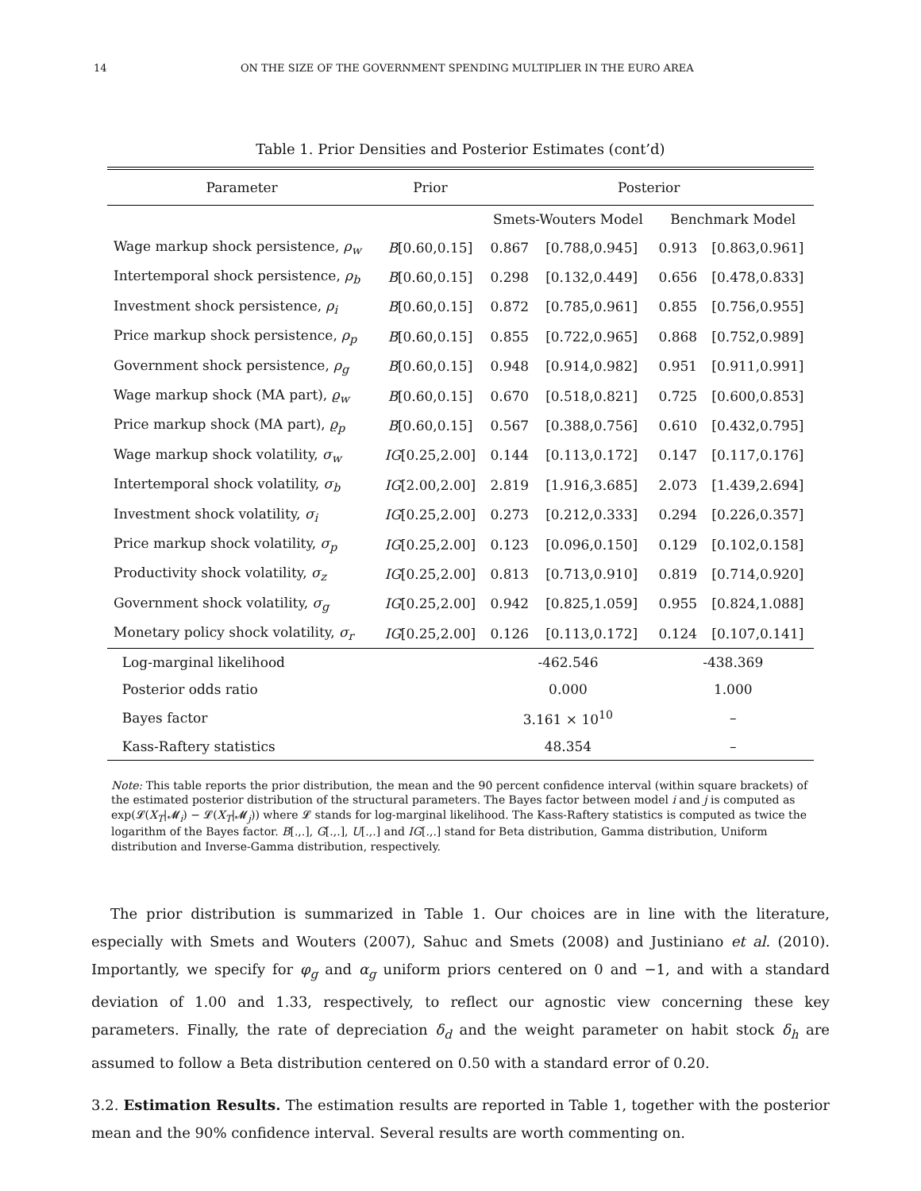14 ON THE SIZE OF THE GOVERNMENT SPENDING MULTIPLIER IN THE EURO AREA
Table 1. Prior Densities and Posterior Estimates (cont’d)
| Parameter | Prior | Posterior | | | |
| --- | --- | --- | --- | --- | --- |
| | | Smets-Wouters Model | | Benchmark Model | |
| Wage markup shock persistence, ρ<sub>w</sub> | B [0.60,0.15] | 0.867 | [0.788,0.945] | 0.913 | [0.863,0.961] |
| Intertemporal shock persistence, ρ<sub>b</sub> | B [0.60,0.15] | 0.298 | [0.132,0.449] | 0.656 | [0.478,0.833] |
| Investment shock persistence, ρ<sub>i</sub> | B [0.60,0.15] | 0.872 | [0.785,0.961] | 0.855 | [0.756,0.955] |
| Price markup shock persistence, ρ<sub>p</sub> | B [0.60,0.15] | 0.855 | [0.722,0.965] | 0.868 | [0.752,0.989] |
| Government shock persistence, ρ<sub>g</sub> | B [0.60,0.15] | 0.948 | [0.914,0.982] | 0.951 | [0.911,0.991] |
| Wage markup shock (MA part), ϱ<sub>w</sub> | B [0.60,0.15] | 0.670 | [0.518,0.821] | 0.725 | [0.600,0.853] |
| Price markup shock (MA part), ϱ<sub>p</sub> | B [0.60,0.15] | 0.567 | [0.388,0.756] | 0.610 | [0.432,0.795] |
| Wage markup shock volatility, σ<sub>w</sub> | IG [0.25,2.00] | 0.144 | [0.113,0.172] | 0.147 | [0.117,0.176] |
| Intertemporal shock volatility, σ<sub>b</sub> | IG [2.00,2.00] | 2.819 | [1.916,3.685] | 2.073 | [1.439,2.694] |
| Investment shock volatility, σ<sub>i</sub> | IG [0.25,2.00] | 0.273 | [0.212,0.333] | 0.294 | [0.226,0.357] |
| Price markup shock volatility, σ<sub>p</sub> | IG [0.25,2.00] | 0.123 | [0.096,0.150] | 0.129 | [0.102,0.158] |
| Productivity shock volatility, σ<sub>z</sub> | IG [0.25,2.00] | 0.813 | [0.713,0.910] | 0.819 | [0.714,0.920] |
| Government shock volatility, σ<sub>g</sub> | IG [0.25,2.00] | 0.942 | [0.825,1.059] | 0.955 | [0.824,1.088] |
| Monetary policy shock volatility, σ<sub>r</sub> | IG [0.25,2.00] | 0.126 | [0.113,0.172] | 0.124 | [0.107,0.141] |
| Log-marginal likelihood | | -462.546 | | -438.369 | |
| Posterior odds ratio | | 0.000 | | 1.000 | |
| Bayes factor | | 3.161 × 10<sup>10</sup> | | – | |
| Kass-Raftery statistics | | 48.354 | | – | |
Note: This table reports the prior distribution, the mean and the 90 percent confidence interval (within square brackets) of the estimated posterior distribution of the structural parameters. The Bayes factor between model i and j is computed as exp(𝓛(X<sub>T</sub>|𝓜<sub>i</sub>) − 𝓛(X<sub>T</sub>|𝓜<sub>j</sub>)) where 𝓛 stands for log-marginal likelihood. The Kass-Raftery statistics is computed as twice the logarithm of the Bayes factor. B[.,.], G[.,.], U[.,.] and IG[.,.] stand for Beta distribution, Gamma distribution, Uniform distribution and Inverse-Gamma distribution, respectively.
The prior distribution is summarized in Table 1. Our choices are in line with the literature, especially with Smets and Wouters (2007), Sahuc and Smets (2008) and Justiniano et al. (2010). Importantly, we specify for φ<sub>g</sub> and α<sub>g</sub> uniform priors centered on 0 and −1, and with a standard deviation of 1.00 and 1.33, respectively, to reflect our agnostic view concerning these key parameters. Finally, the rate of depreciation δ<sub>d</sub> and the weight parameter on habit stock δ<sub>h</sub> are assumed to follow a Beta distribution centered on 0.50 with a standard error of 0.20.
3.2. Estimation Results. The estimation results are reported in Table 1, together with the posterior mean and the 90% confidence interval. Several results are worth commenting on.